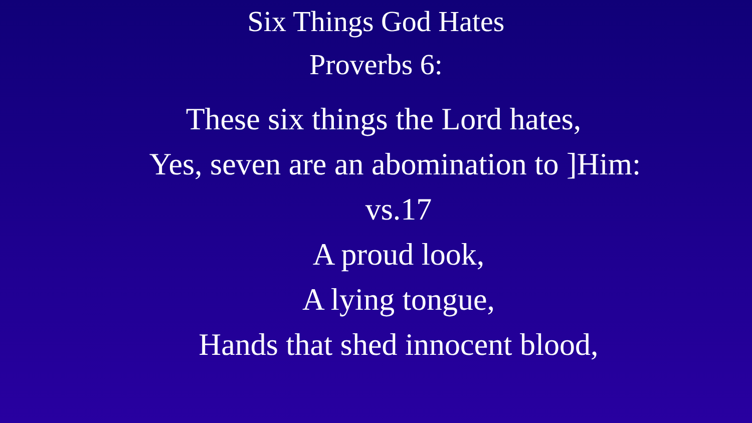Six Things God Hates
Proverbs 6:
These six things the Lord hates,
Yes, seven are an abomination to ]Him:
vs.17
A proud look,
A lying tongue,
Hands that shed innocent blood,